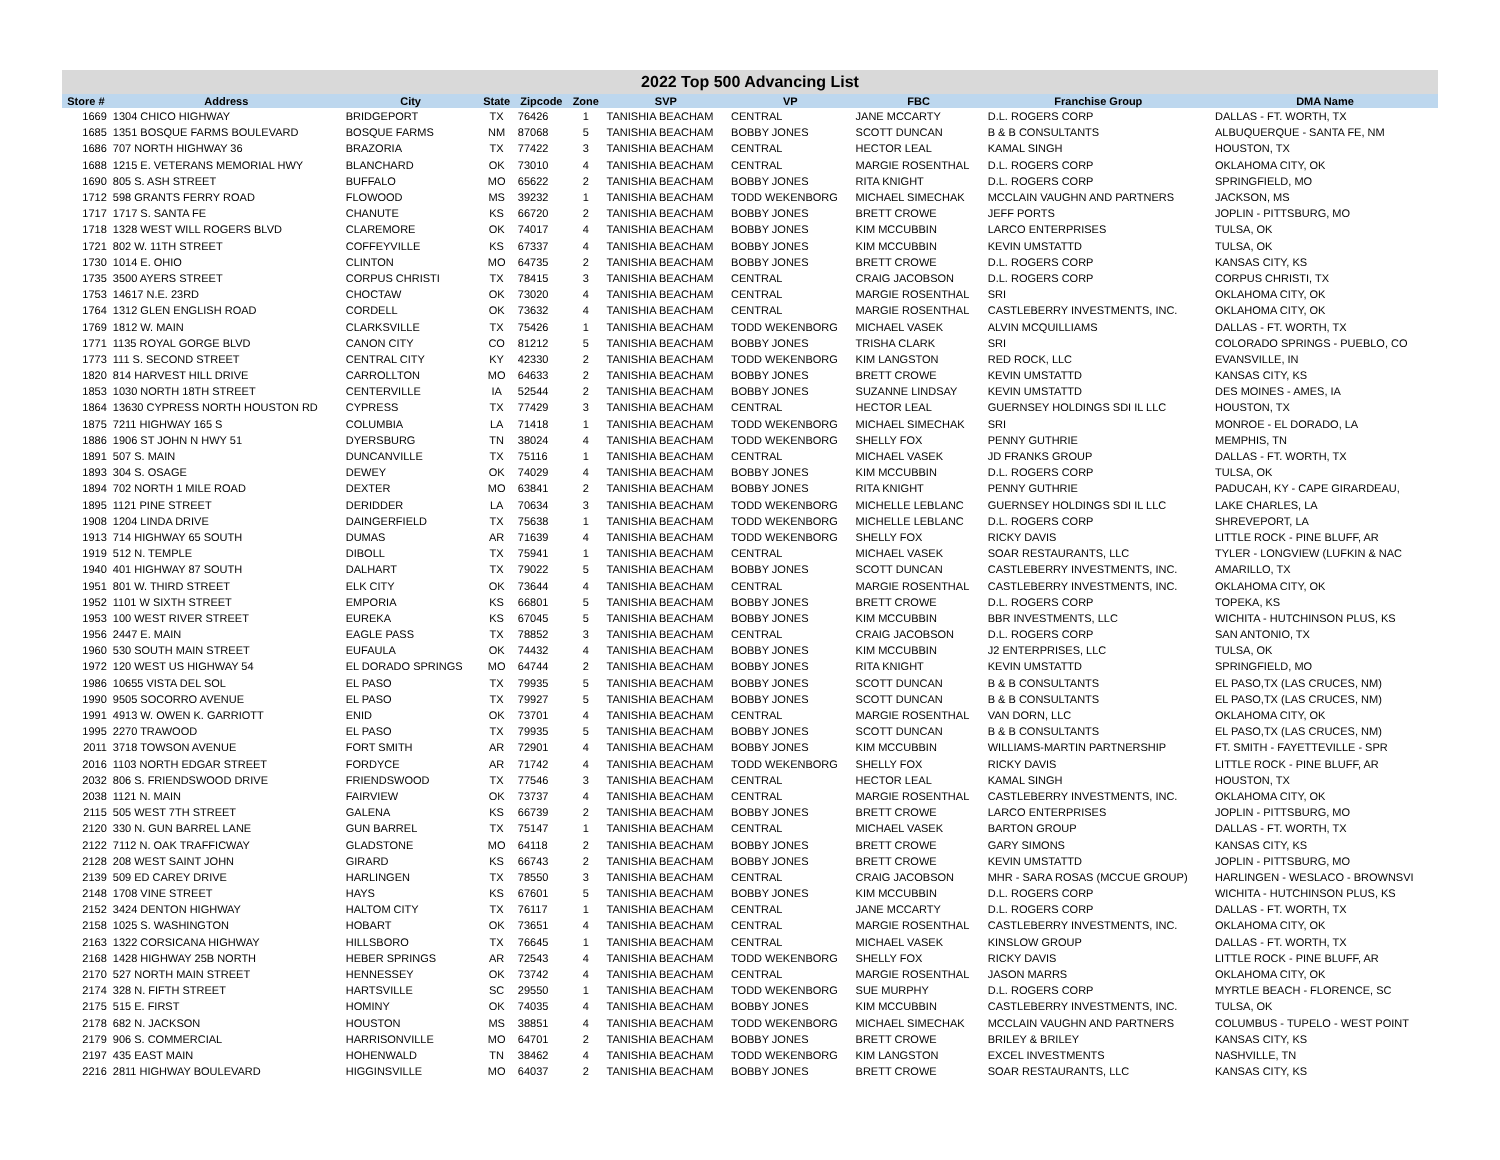2022 Top 500 Advancing List
| Store # | Address | City | State | Zipcode | Zone | SVP | VP | FBC | Franchise Group | DMA Name |
| --- | --- | --- | --- | --- | --- | --- | --- | --- | --- | --- |
| 1669 | 1304 CHICO HIGHWAY | BRIDGEPORT | TX | 76426 | 1 | TANISHIA BEACHAM | CENTRAL | JANE MCCARTY | D.L. ROGERS CORP | DALLAS - FT. WORTH, TX |
| 1685 | 1351 BOSQUE FARMS BOULEVARD | BOSQUE FARMS | NM | 87068 | 5 | TANISHIA BEACHAM | BOBBY JONES | SCOTT DUNCAN | B & B CONSULTANTS | ALBUQUERQUE - SANTA FE, NM |
| 1686 | 707 NORTH HIGHWAY 36 | BRAZORIA | TX | 77422 | 3 | TANISHIA BEACHAM | CENTRAL | HECTOR LEAL | KAMAL SINGH | HOUSTON, TX |
| 1688 | 1215 E. VETERANS MEMORIAL HWY | BLANCHARD | OK | 73010 | 4 | TANISHIA BEACHAM | CENTRAL | MARGIE ROSENTHAL | D.L. ROGERS CORP | OKLAHOMA CITY, OK |
| 1690 | 805 S. ASH STREET | BUFFALO | MO | 65622 | 2 | TANISHIA BEACHAM | BOBBY JONES | RITA KNIGHT | D.L. ROGERS CORP | SPRINGFIELD, MO |
| 1712 | 598 GRANTS FERRY ROAD | FLOWOOD | MS | 39232 | 1 | TANISHIA BEACHAM | TODD WEKENBORG | MICHAEL SIMECHAK | MCCLAIN VAUGHN AND PARTNERS | JACKSON, MS |
| 1717 | 1717 S. SANTA FE | CHANUTE | KS | 66720 | 2 | TANISHIA BEACHAM | BOBBY JONES | BRETT CROWE | JEFF PORTS | JOPLIN - PITTSBURG, MO |
| 1718 | 1328 WEST WILL ROGERS BLVD | CLAREMORE | OK | 74017 | 4 | TANISHIA BEACHAM | BOBBY JONES | KIM MCCUBBIN | LARCO ENTERPRISES | TULSA, OK |
| 1721 | 802 W. 11TH STREET | COFFEYVILLE | KS | 67337 | 4 | TANISHIA BEACHAM | BOBBY JONES | KIM MCCUBBIN | KEVIN UMSTATTD | TULSA, OK |
| 1730 | 1014 E. OHIO | CLINTON | MO | 64735 | 2 | TANISHIA BEACHAM | BOBBY JONES | BRETT CROWE | D.L. ROGERS CORP | KANSAS CITY, KS |
| 1735 | 3500 AYERS STREET | CORPUS CHRISTI | TX | 78415 | 3 | TANISHIA BEACHAM | CENTRAL | CRAIG JACOBSON | D.L. ROGERS CORP | CORPUS CHRISTI, TX |
| 1753 | 14617 N.E. 23RD | CHOCTAW | OK | 73020 | 4 | TANISHIA BEACHAM | CENTRAL | MARGIE ROSENTHAL | SRI | OKLAHOMA CITY, OK |
| 1764 | 1312 GLEN ENGLISH ROAD | CORDELL | OK | 73632 | 4 | TANISHIA BEACHAM | CENTRAL | MARGIE ROSENTHAL | CASTLEBERRY INVESTMENTS, INC. | OKLAHOMA CITY, OK |
| 1769 | 1812 W. MAIN | CLARKSVILLE | TX | 75426 | 1 | TANISHIA BEACHAM | TODD WEKENBORG | MICHAEL VASEK | ALVIN MCQUILLIAMS | DALLAS - FT. WORTH, TX |
| 1771 | 1135 ROYAL GORGE BLVD | CANON CITY | CO | 81212 | 5 | TANISHIA BEACHAM | BOBBY JONES | TRISHA CLARK | SRI | COLORADO SPRINGS - PUEBLO, CO |
| 1773 | 111 S. SECOND STREET | CENTRAL CITY | KY | 42330 | 2 | TANISHIA BEACHAM | TODD WEKENBORG | KIM LANGSTON | RED ROCK, LLC | EVANSVILLE, IN |
| 1820 | 814 HARVEST HILL DRIVE | CARROLLTON | MO | 64633 | 2 | TANISHIA BEACHAM | BOBBY JONES | BRETT CROWE | KEVIN UMSTATTD | KANSAS CITY, KS |
| 1853 | 1030 NORTH 18TH STREET | CENTERVILLE | IA | 52544 | 2 | TANISHIA BEACHAM | BOBBY JONES | SUZANNE LINDSAY | KEVIN UMSTATTD | DES MOINES - AMES, IA |
| 1864 | 13630 CYPRESS NORTH HOUSTON RD | CYPRESS | TX | 77429 | 3 | TANISHIA BEACHAM | CENTRAL | HECTOR LEAL | GUERNSEY HOLDINGS SDI IL LLC | HOUSTON, TX |
| 1875 | 7211 HIGHWAY 165 S | COLUMBIA | LA | 71418 | 1 | TANISHIA BEACHAM | TODD WEKENBORG | MICHAEL SIMECHAK | SRI | MONROE - EL DORADO, LA |
| 1886 | 1906 ST JOHN N HWY 51 | DYERSBURG | TN | 38024 | 4 | TANISHIA BEACHAM | TODD WEKENBORG | SHELLY FOX | PENNY GUTHRIE | MEMPHIS, TN |
| 1891 | 507 S. MAIN | DUNCANVILLE | TX | 75116 | 1 | TANISHIA BEACHAM | CENTRAL | MICHAEL VASEK | JD FRANKS GROUP | DALLAS - FT. WORTH, TX |
| 1893 | 304 S. OSAGE | DEWEY | OK | 74029 | 4 | TANISHIA BEACHAM | BOBBY JONES | KIM MCCUBBIN | D.L. ROGERS CORP | TULSA, OK |
| 1894 | 702 NORTH 1 MILE ROAD | DEXTER | MO | 63841 | 2 | TANISHIA BEACHAM | BOBBY JONES | RITA KNIGHT | PENNY GUTHRIE | PADUCAH, KY - CAPE GIRARDEAU, |
| 1895 | 1121 PINE STREET | DERIDDER | LA | 70634 | 3 | TANISHIA BEACHAM | TODD WEKENBORG | MICHELLE LEBLANC | GUERNSEY HOLDINGS SDI IL LLC | LAKE CHARLES, LA |
| 1908 | 1204 LINDA DRIVE | DAINGERFIELD | TX | 75638 | 1 | TANISHIA BEACHAM | TODD WEKENBORG | MICHELLE LEBLANC | D.L. ROGERS CORP | SHREVEPORT, LA |
| 1913 | 714 HIGHWAY 65 SOUTH | DUMAS | AR | 71639 | 4 | TANISHIA BEACHAM | TODD WEKENBORG | SHELLY FOX | RICKY DAVIS | LITTLE ROCK - PINE BLUFF, AR |
| 1919 | 512 N. TEMPLE | DIBOLL | TX | 75941 | 1 | TANISHIA BEACHAM | CENTRAL | MICHAEL VASEK | SOAR RESTAURANTS, LLC | TYLER - LONGVIEW (LUFKIN & NAC |
| 1940 | 401 HIGHWAY 87 SOUTH | DALHART | TX | 79022 | 5 | TANISHIA BEACHAM | BOBBY JONES | SCOTT DUNCAN | CASTLEBERRY INVESTMENTS, INC. | AMARILLO, TX |
| 1951 | 801 W. THIRD STREET | ELK CITY | OK | 73644 | 4 | TANISHIA BEACHAM | CENTRAL | MARGIE ROSENTHAL | CASTLEBERRY INVESTMENTS, INC. | OKLAHOMA CITY, OK |
| 1952 | 1101 W SIXTH STREET | EMPORIA | KS | 66801 | 5 | TANISHIA BEACHAM | BOBBY JONES | BRETT CROWE | D.L. ROGERS CORP | TOPEKA, KS |
| 1953 | 100 WEST RIVER STREET | EUREKA | KS | 67045 | 5 | TANISHIA BEACHAM | BOBBY JONES | KIM MCCUBBIN | BBR INVESTMENTS, LLC | WICHITA - HUTCHINSON PLUS, KS |
| 1956 | 2447 E. MAIN | EAGLE PASS | TX | 78852 | 3 | TANISHIA BEACHAM | CENTRAL | CRAIG JACOBSON | D.L. ROGERS CORP | SAN ANTONIO, TX |
| 1960 | 530 SOUTH MAIN STREET | EUFAULA | OK | 74432 | 4 | TANISHIA BEACHAM | BOBBY JONES | KIM MCCUBBIN | J2 ENTERPRISES, LLC | TULSA, OK |
| 1972 | 120 WEST US HIGHWAY 54 | EL DORADO SPRINGS | MO | 64744 | 2 | TANISHIA BEACHAM | BOBBY JONES | RITA KNIGHT | KEVIN UMSTATTD | SPRINGFIELD, MO |
| 1986 | 10655 VISTA DEL SOL | EL PASO | TX | 79935 | 5 | TANISHIA BEACHAM | BOBBY JONES | SCOTT DUNCAN | B & B CONSULTANTS | EL PASO,TX (LAS CRUCES, NM) |
| 1990 | 9505 SOCORRO AVENUE | EL PASO | TX | 79927 | 5 | TANISHIA BEACHAM | BOBBY JONES | SCOTT DUNCAN | B & B CONSULTANTS | EL PASO,TX (LAS CRUCES, NM) |
| 1991 | 4913 W. OWEN K. GARRIOTT | ENID | OK | 73701 | 4 | TANISHIA BEACHAM | CENTRAL | MARGIE ROSENTHAL | VAN DORN, LLC | OKLAHOMA CITY, OK |
| 1995 | 2270 TRAWOOD | EL PASO | TX | 79935 | 5 | TANISHIA BEACHAM | BOBBY JONES | SCOTT DUNCAN | B & B CONSULTANTS | EL PASO,TX (LAS CRUCES, NM) |
| 2011 | 3718 TOWSON AVENUE | FORT SMITH | AR | 72901 | 4 | TANISHIA BEACHAM | BOBBY JONES | KIM MCCUBBIN | WILLIAMS-MARTIN PARTNERSHIP | FT. SMITH - FAYETTEVILLE - SPR |
| 2016 | 1103 NORTH EDGAR STREET | FORDYCE | AR | 71742 | 4 | TANISHIA BEACHAM | TODD WEKENBORG | SHELLY FOX | RICKY DAVIS | LITTLE ROCK - PINE BLUFF, AR |
| 2032 | 806 S. FRIENDSWOOD DRIVE | FRIENDSWOOD | TX | 77546 | 3 | TANISHIA BEACHAM | CENTRAL | HECTOR LEAL | KAMAL SINGH | HOUSTON, TX |
| 2038 | 1121 N. MAIN | FAIRVIEW | OK | 73737 | 4 | TANISHIA BEACHAM | CENTRAL | MARGIE ROSENTHAL | CASTLEBERRY INVESTMENTS, INC. | OKLAHOMA CITY, OK |
| 2115 | 505 WEST 7TH STREET | GALENA | KS | 66739 | 2 | TANISHIA BEACHAM | BOBBY JONES | BRETT CROWE | LARCO ENTERPRISES | JOPLIN - PITTSBURG, MO |
| 2120 | 330 N. GUN BARREL LANE | GUN BARREL | TX | 75147 | 1 | TANISHIA BEACHAM | CENTRAL | MICHAEL VASEK | BARTON GROUP | DALLAS - FT. WORTH, TX |
| 2122 | 7112 N. OAK TRAFFICWAY | GLADSTONE | MO | 64118 | 2 | TANISHIA BEACHAM | BOBBY JONES | BRETT CROWE | GARY SIMONS | KANSAS CITY, KS |
| 2128 | 208 WEST SAINT JOHN | GIRARD | KS | 66743 | 2 | TANISHIA BEACHAM | BOBBY JONES | BRETT CROWE | KEVIN UMSTATTD | JOPLIN - PITTSBURG, MO |
| 2139 | 509 ED CAREY DRIVE | HARLINGEN | TX | 78550 | 3 | TANISHIA BEACHAM | CENTRAL | CRAIG JACOBSON | MHR - SARA ROSAS (MCCUE GROUP) | HARLINGEN - WESLACO - BROWNSVI |
| 2148 | 1708 VINE STREET | HAYS | KS | 67601 | 5 | TANISHIA BEACHAM | BOBBY JONES | KIM MCCUBBIN | D.L. ROGERS CORP | WICHITA - HUTCHINSON PLUS, KS |
| 2152 | 3424 DENTON HIGHWAY | HALTOM CITY | TX | 76117 | 1 | TANISHIA BEACHAM | CENTRAL | JANE MCCARTY | D.L. ROGERS CORP | DALLAS - FT. WORTH, TX |
| 2158 | 1025 S. WASHINGTON | HOBART | OK | 73651 | 4 | TANISHIA BEACHAM | CENTRAL | MARGIE ROSENTHAL | CASTLEBERRY INVESTMENTS, INC. | OKLAHOMA CITY, OK |
| 2163 | 1322 CORSICANA HIGHWAY | HILLSBORO | TX | 76645 | 1 | TANISHIA BEACHAM | CENTRAL | MICHAEL VASEK | KINSLOW GROUP | DALLAS - FT. WORTH, TX |
| 2168 | 1428 HIGHWAY 25B NORTH | HEBER SPRINGS | AR | 72543 | 4 | TANISHIA BEACHAM | TODD WEKENBORG | SHELLY FOX | RICKY DAVIS | LITTLE ROCK - PINE BLUFF, AR |
| 2170 | 527 NORTH MAIN STREET | HENNESSEY | OK | 73742 | 4 | TANISHIA BEACHAM | CENTRAL | MARGIE ROSENTHAL | JASON MARRS | OKLAHOMA CITY, OK |
| 2174 | 328 N. FIFTH STREET | HARTSVILLE | SC | 29550 | 1 | TANISHIA BEACHAM | TODD WEKENBORG | SUE MURPHY | D.L. ROGERS CORP | MYRTLE BEACH - FLORENCE, SC |
| 2175 | 515 E. FIRST | HOMINY | OK | 74035 | 4 | TANISHIA BEACHAM | BOBBY JONES | KIM MCCUBBIN | CASTLEBERRY INVESTMENTS, INC. | TULSA, OK |
| 2178 | 682 N. JACKSON | HOUSTON | MS | 38851 | 4 | TANISHIA BEACHAM | TODD WEKENBORG | MICHAEL SIMECHAK | MCCLAIN VAUGHN AND PARTNERS | COLUMBUS - TUPELO - WEST POINT |
| 2179 | 906 S. COMMERCIAL | HARRISONVILLE | MO | 64701 | 2 | TANISHIA BEACHAM | BOBBY JONES | BRETT CROWE | BRILEY & BRILEY | KANSAS CITY, KS |
| 2197 | 435 EAST MAIN | HOHENWALD | TN | 38462 | 4 | TANISHIA BEACHAM | TODD WEKENBORG | KIM LANGSTON | EXCEL INVESTMENTS | NASHVILLE, TN |
| 2216 | 2811 HIGHWAY BOULEVARD | HIGGINSVILLE | MO | 64037 | 2 | TANISHIA BEACHAM | BOBBY JONES | BRETT CROWE | SOAR RESTAURANTS, LLC | KANSAS CITY, KS |